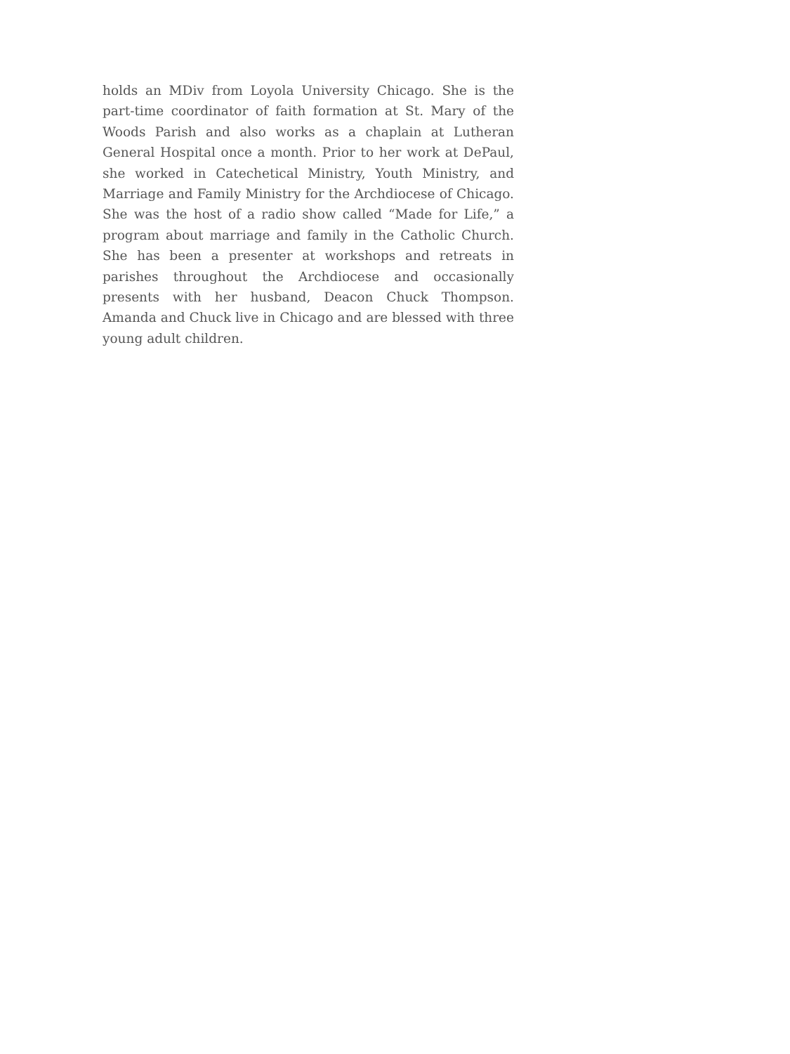holds an MDiv from Loyola University Chicago. She is the part-time coordinator of faith formation at St. Mary of the Woods Parish and also works as a chaplain at Lutheran General Hospital once a month. Prior to her work at DePaul, she worked in Catechetical Ministry, Youth Ministry, and Marriage and Family Ministry for the Archdiocese of Chicago. She was the host of a radio show called “Made for Life,” a program about marriage and family in the Catholic Church. She has been a presenter at workshops and retreats in parishes throughout the Archdiocese and occasionally presents with her husband, Deacon Chuck Thompson. Amanda and Chuck live in Chicago and are blessed with three young adult children.